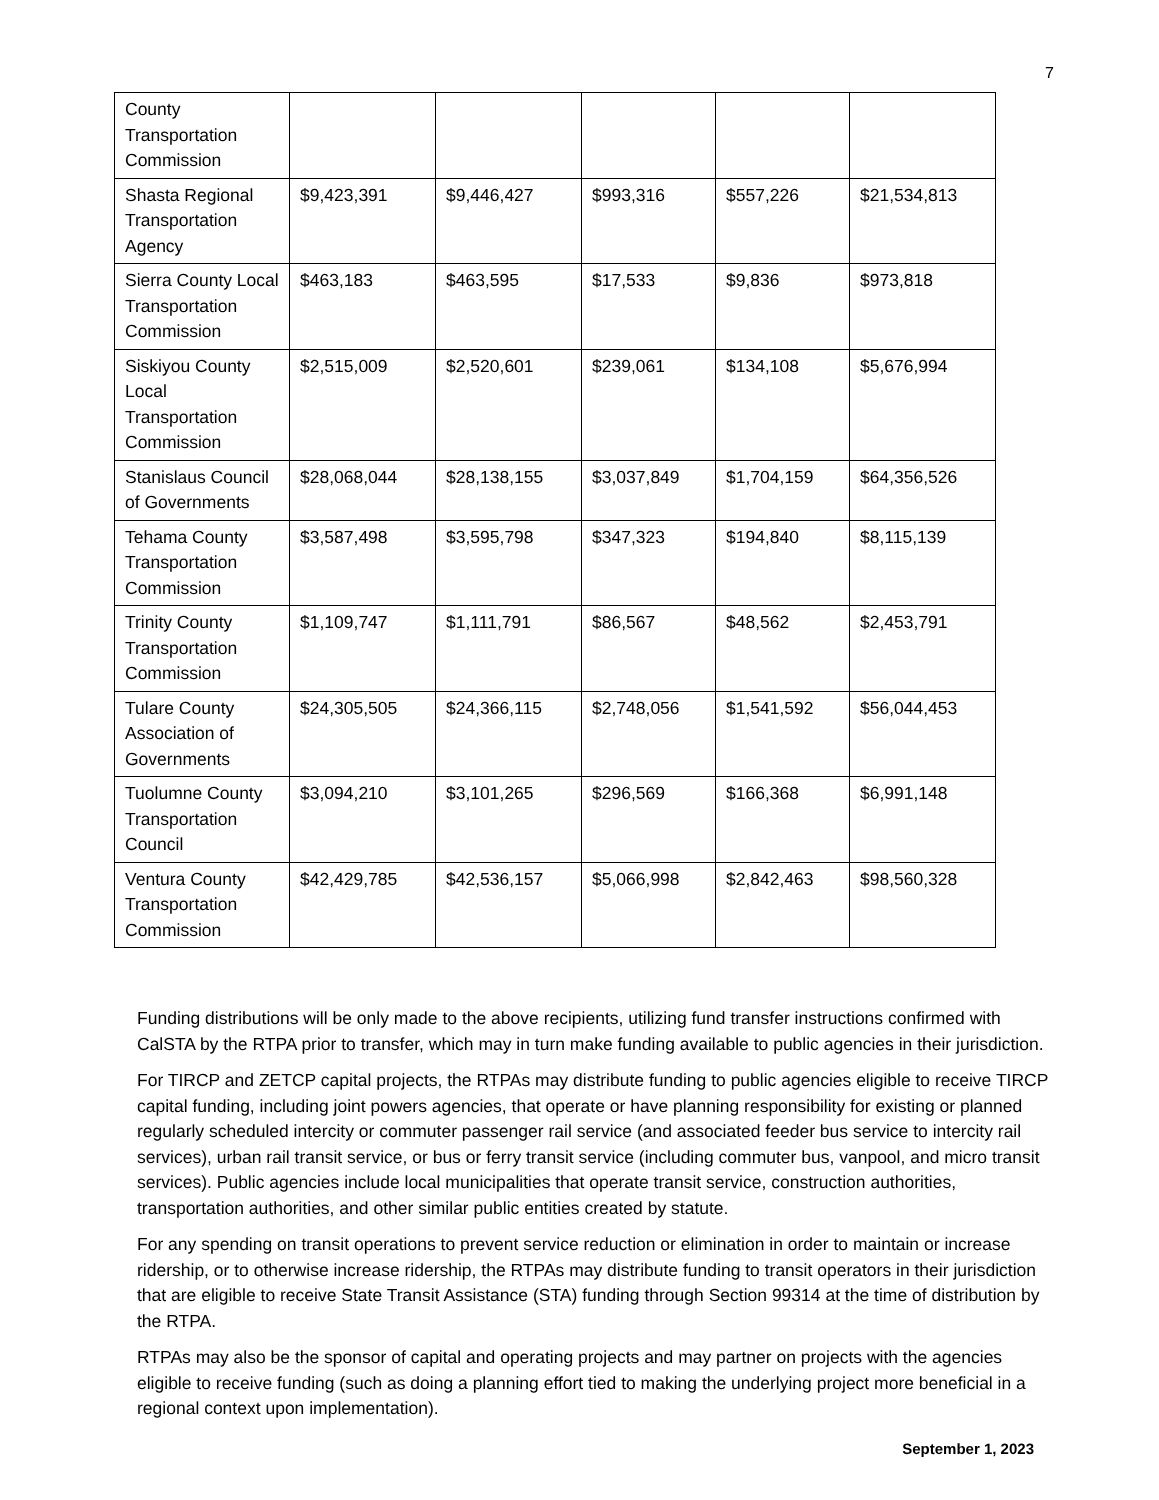7
| County Transportation Commission | | | | | |
| Shasta Regional Transportation Agency | $9,423,391 | $9,446,427 | $993,316 | $557,226 | $21,534,813 |
| Sierra County Local Transportation Commission | $463,183 | $463,595 | $17,533 | $9,836 | $973,818 |
| Siskiyou County Local Transportation Commission | $2,515,009 | $2,520,601 | $239,061 | $134,108 | $5,676,994 |
| Stanislaus Council of Governments | $28,068,044 | $28,138,155 | $3,037,849 | $1,704,159 | $64,356,526 |
| Tehama County Transportation Commission | $3,587,498 | $3,595,798 | $347,323 | $194,840 | $8,115,139 |
| Trinity County Transportation Commission | $1,109,747 | $1,111,791 | $86,567 | $48,562 | $2,453,791 |
| Tulare County Association of Governments | $24,305,505 | $24,366,115 | $2,748,056 | $1,541,592 | $56,044,453 |
| Tuolumne County Transportation Council | $3,094,210 | $3,101,265 | $296,569 | $166,368 | $6,991,148 |
| Ventura County Transportation Commission | $42,429,785 | $42,536,157 | $5,066,998 | $2,842,463 | $98,560,328 |
Funding distributions will be only made to the above recipients, utilizing fund transfer instructions confirmed with CalSTA by the RTPA prior to transfer, which may in turn make funding available to public agencies in their jurisdiction.
For TIRCP and ZETCP capital projects, the RTPAs may distribute funding to public agencies eligible to receive TIRCP capital funding, including joint powers agencies, that operate or have planning responsibility for existing or planned regularly scheduled intercity or commuter passenger rail service (and associated feeder bus service to intercity rail services), urban rail transit service, or bus or ferry transit service (including commuter bus, vanpool, and micro transit services). Public agencies include local municipalities that operate transit service, construction authorities, transportation authorities, and other similar public entities created by statute.
For any spending on transit operations to prevent service reduction or elimination in order to maintain or increase ridership, or to otherwise increase ridership, the RTPAs may distribute funding to transit operators in their jurisdiction that are eligible to receive State Transit Assistance (STA) funding through Section 99314 at the time of distribution by the RTPA.
RTPAs may also be the sponsor of capital and operating projects and may partner on projects with the agencies eligible to receive funding (such as doing a planning effort tied to making the underlying project more beneficial in a regional context upon implementation).
September 1, 2023